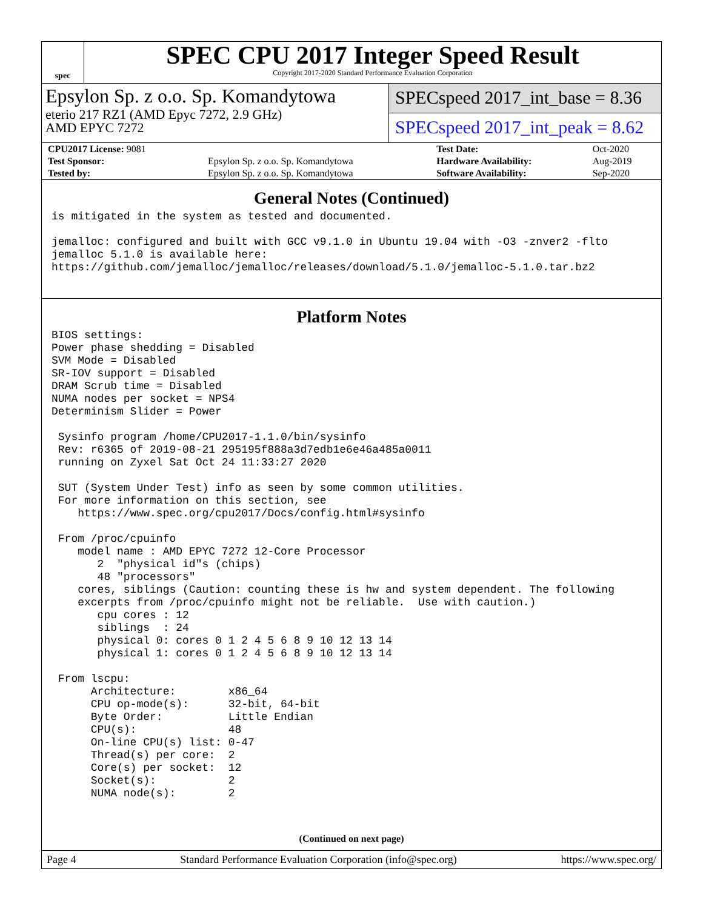spec
SPEC CPU 2017 Integer Speed Result
Copyright 2017-2020 Standard Performance Evaluation Corporation
Epsylon Sp. z o.o. Sp. Komandytowa
eterio 217 RZ1 (AMD Epyc 7272, 2.9 GHz)
AMD EPYC 7272
SPECspeed 2017_int_base = 8.36
SPECspeed 2017_int_peak = 8.62
| CPU2017 License: 9081 | | Test Date: | Oct-2020 |
| Test Sponsor: | Epsylon Sp. z o.o. Sp. Komandytowa | Hardware Availability: | Aug-2019 |
| Tested by: | Epsylon Sp. z o.o. Sp. Komandytowa | Software Availability: | Sep-2020 |
General Notes (Continued)
is mitigated in the system as tested and documented.

jemalloc: configured and built with GCC v9.1.0 in Ubuntu 19.04 with -O3 -znver2 -flto
jemalloc 5.1.0 is available here:
https://github.com/jemalloc/jemalloc/releases/download/5.1.0/jemalloc-5.1.0.tar.bz2
Platform Notes
BIOS settings:
Power phase shedding = Disabled
SVM Mode = Disabled
SR-IOV support = Disabled
DRAM Scrub time = Disabled
NUMA nodes per socket = NPS4
Determinism Slider = Power

 Sysinfo program /home/CPU2017-1.1.0/bin/sysinfo
 Rev: r6365 of 2019-08-21 295195f888a3d7edb1e6e46a485a0011
 running on Zyxel Sat Oct 24 11:33:27 2020

 SUT (System Under Test) info as seen by some common utilities.
 For more information on this section, see
    https://www.spec.org/cpu2017/Docs/config.html#sysinfo

 From /proc/cpuinfo
    model name : AMD EPYC 7272 12-Core Processor
       2  "physical id"s (chips)
       48 "processors"
    cores, siblings (Caution: counting these is hw and system dependent. The following
    excerpts from /proc/cpuinfo might not be reliable.  Use with caution.)
       cpu cores : 12
       siblings  : 24
       physical 0: cores 0 1 2 4 5 6 8 9 10 12 13 14
       physical 1: cores 0 1 2 4 5 6 8 9 10 12 13 14

 From lscpu:
      Architecture:        x86_64
      CPU op-mode(s):      32-bit, 64-bit
      Byte Order:          Little Endian
      CPU(s):              48
      On-line CPU(s) list: 0-47
      Thread(s) per core:  2
      Core(s) per socket:  12
      Socket(s):           2
      NUMA node(s):        2
(Continued on next page)
Page 4 Standard Performance Evaluation Corporation (info@spec.org) https://www.spec.org/